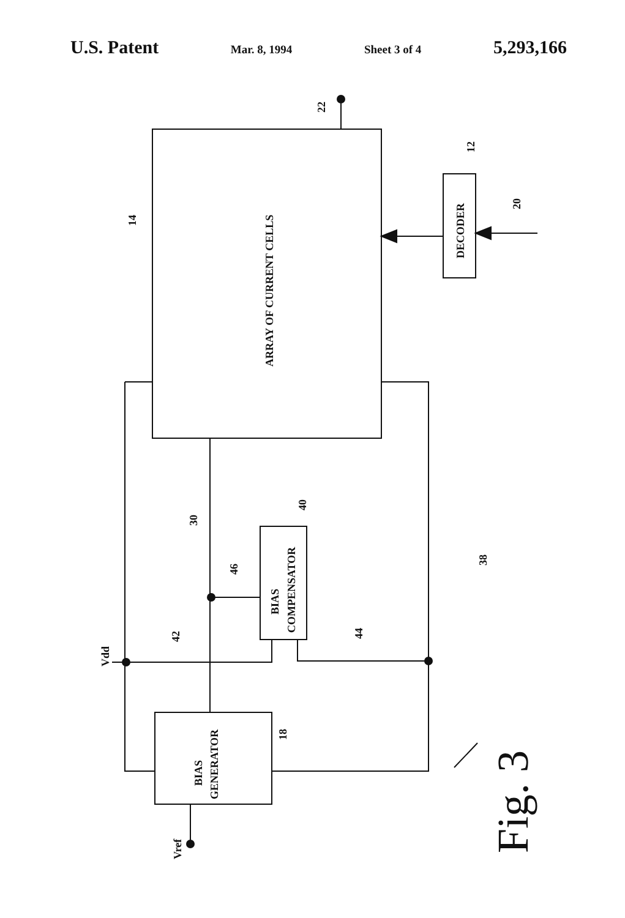U.S. Patent Mar. 8, 1994 Sheet 3 of 4 5,293,166
ARRAY OF CURRENT CELLS
DECODER
BIAS
COMPENSATOR
BIAS
GENERATOR
Vdd
Vref
22
14
12
20
30
40
46
42
44
18
38
Fig. 3